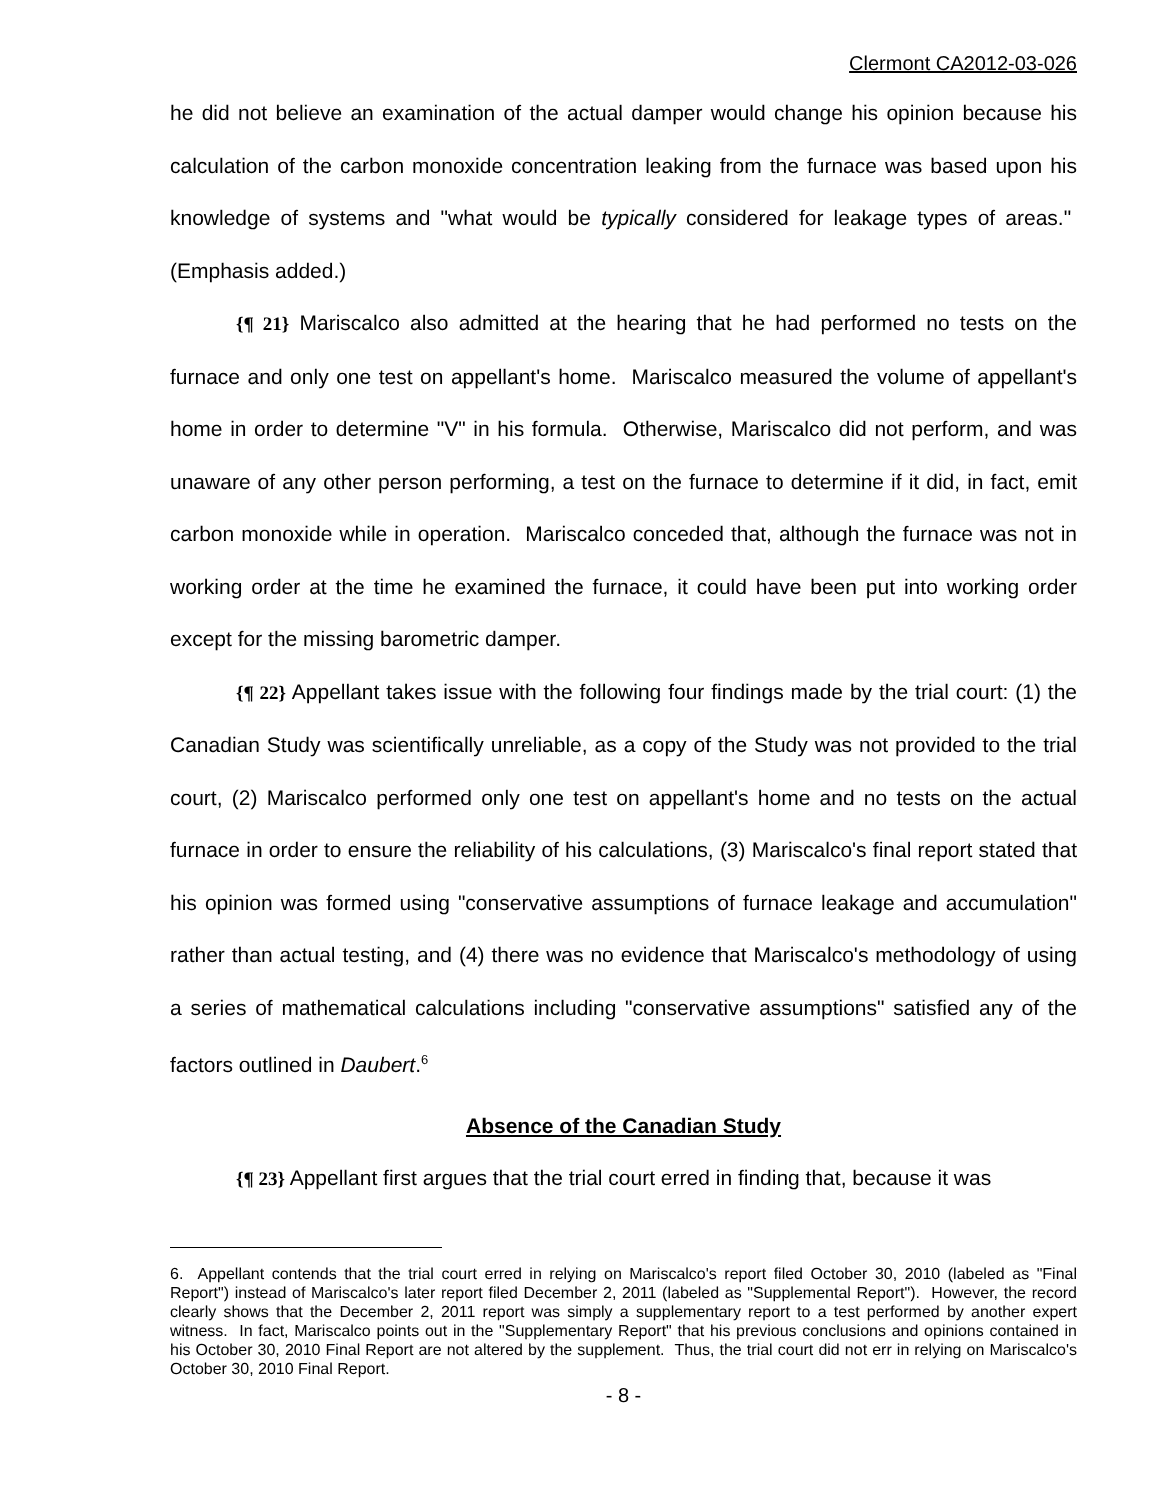Clermont CA2012-03-026
he did not believe an examination of the actual damper would change his opinion because his calculation of the carbon monoxide concentration leaking from the furnace was based upon his knowledge of systems and "what would be typically considered for leakage types of areas." (Emphasis added.)
{¶ 21} Mariscalco also admitted at the hearing that he had performed no tests on the furnace and only one test on appellant's home. Mariscalco measured the volume of appellant's home in order to determine "V" in his formula. Otherwise, Mariscalco did not perform, and was unaware of any other person performing, a test on the furnace to determine if it did, in fact, emit carbon monoxide while in operation. Mariscalco conceded that, although the furnace was not in working order at the time he examined the furnace, it could have been put into working order except for the missing barometric damper.
{¶ 22} Appellant takes issue with the following four findings made by the trial court: (1) the Canadian Study was scientifically unreliable, as a copy of the Study was not provided to the trial court, (2) Mariscalco performed only one test on appellant's home and no tests on the actual furnace in order to ensure the reliability of his calculations, (3) Mariscalco's final report stated that his opinion was formed using "conservative assumptions of furnace leakage and accumulation" rather than actual testing, and (4) there was no evidence that Mariscalco's methodology of using a series of mathematical calculations including "conservative assumptions" satisfied any of the factors outlined in Daubert.<sup>6</sup>
Absence of the Canadian Study
{¶ 23} Appellant first argues that the trial court erred in finding that, because it was
6. Appellant contends that the trial court erred in relying on Mariscalco's report filed October 30, 2010 (labeled as "Final Report") instead of Mariscalco's later report filed December 2, 2011 (labeled as "Supplemental Report"). However, the record clearly shows that the December 2, 2011 report was simply a supplementary report to a test performed by another expert witness. In fact, Mariscalco points out in the "Supplementary Report" that his previous conclusions and opinions contained in his October 30, 2010 Final Report are not altered by the supplement. Thus, the trial court did not err in relying on Mariscalco's October 30, 2010 Final Report.
- 8 -